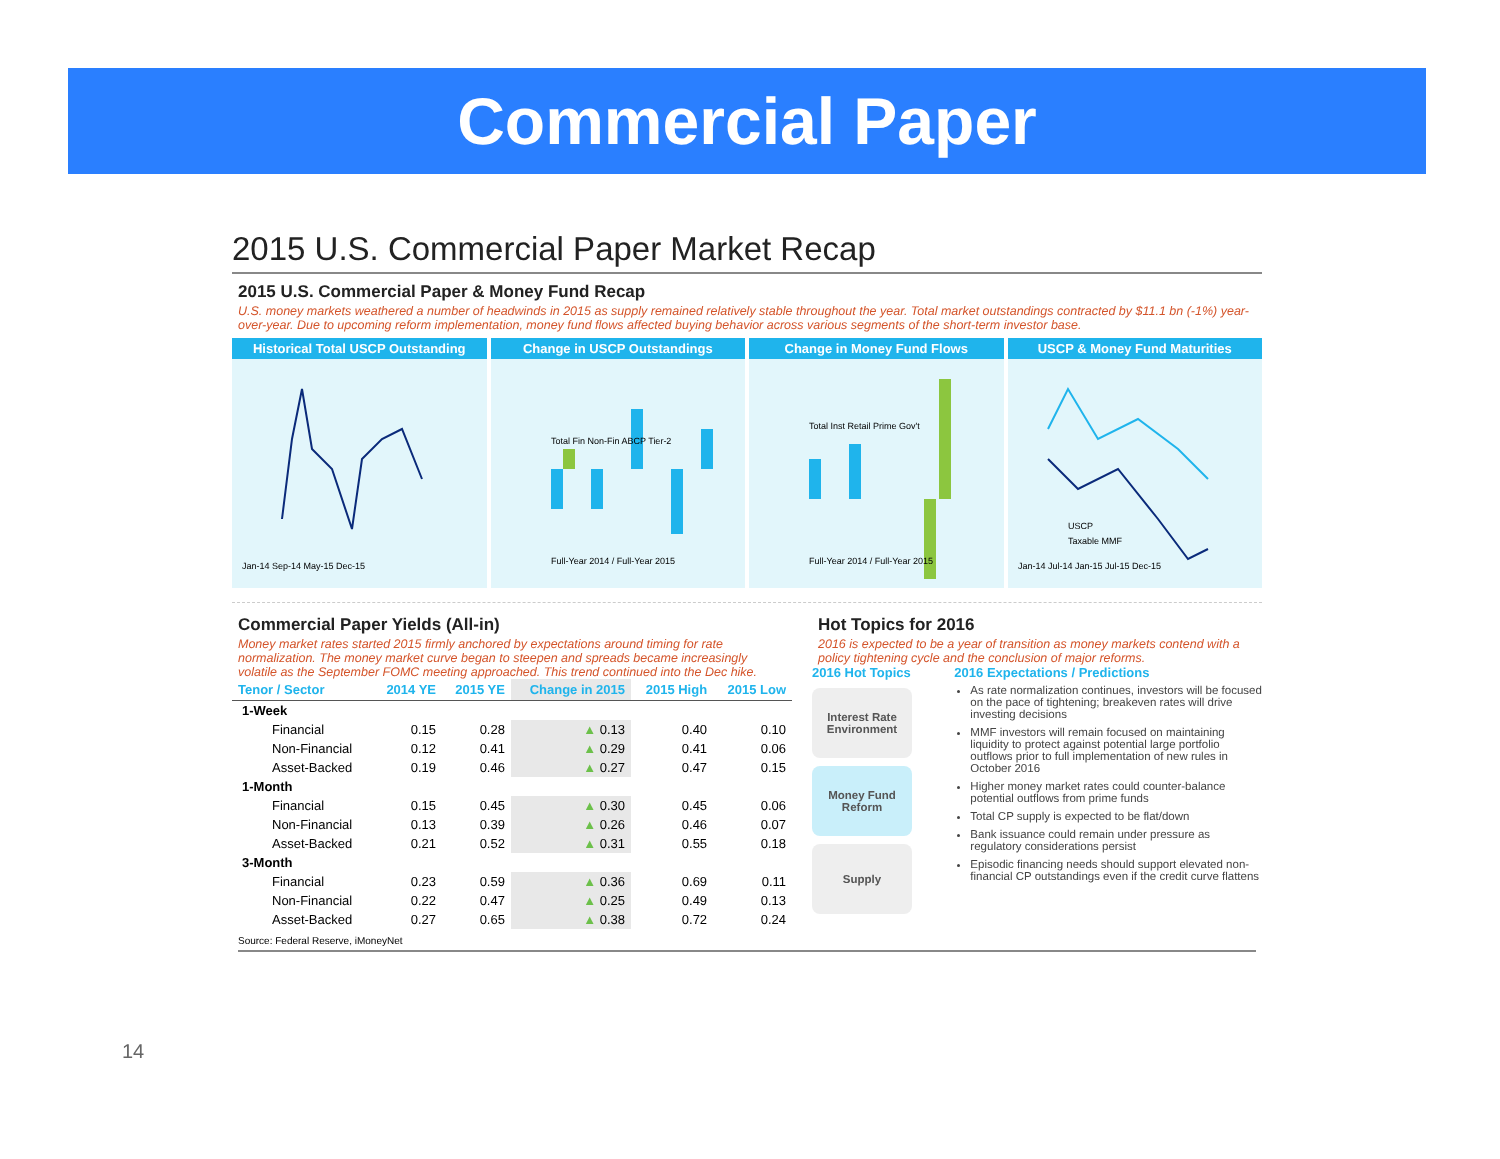Commercial Paper
2015 U.S. Commercial Paper Market Recap
2015 U.S. Commercial Paper & Money Fund Recap
U.S. money markets weathered a number of headwinds in 2015 as supply remained relatively stable throughout the year. Total market outstandings contracted by $11.1 bn (-1%) year-over-year. Due to upcoming reform implementation, money fund flows affected buying behavior across various segments of the short-term investor base.
Historical Total USCP Outstanding
Jan-14 Sep-14 May-15 Dec-15
Change in USCP Outstandings
Total Fin Non-Fin ABCP Tier-2
Full-Year 2014 / Full-Year 2015
Change in Money Fund Flows
Total Inst Retail Prime Gov't
Full-Year 2014 / Full-Year 2015
USCP & Money Fund Maturities
USCP
Taxable MMF
Jan-14 Jul-14 Jan-15 Jul-15 Dec-15
Commercial Paper Yields (All-in)
Money market rates started 2015 firmly anchored by expectations around timing for rate normalization. The money market curve began to steepen and spreads became increasingly volatile as the September FOMC meeting approached. This trend continued into the Dec hike.
| Tenor / Sector | 2014 YE | 2015 YE | Change in 2015 | 2015 High | 2015 Low |
| --- | --- | --- | --- | --- | --- |
| 1-Week | | | | | |
| Financial | 0.15 | 0.28 | ▲ 0.13 | 0.40 | 0.10 |
| Non-Financial | 0.12 | 0.41 | ▲ 0.29 | 0.41 | 0.06 |
| Asset-Backed | 0.19 | 0.46 | ▲ 0.27 | 0.47 | 0.15 |
| 1-Month | | | | | |
| Financial | 0.15 | 0.45 | ▲ 0.30 | 0.45 | 0.06 |
| Non-Financial | 0.13 | 0.39 | ▲ 0.26 | 0.46 | 0.07 |
| Asset-Backed | 0.21 | 0.52 | ▲ 0.31 | 0.55 | 0.18 |
| 3-Month | | | | | |
| Financial | 0.23 | 0.59 | ▲ 0.36 | 0.69 | 0.11 |
| Non-Financial | 0.22 | 0.47 | ▲ 0.25 | 0.49 | 0.13 |
| Asset-Backed | 0.27 | 0.65 | ▲ 0.38 | 0.72 | 0.24 |
Hot Topics for 2016
2016 is expected to be a year of transition as money markets contend with a policy tightening cycle and the conclusion of major reforms.
2016 Hot Topics
Interest Rate Environment
Money Fund Reform
Supply
2016 Expectations / Predictions
As rate normalization continues, investors will be focused on the pace of tightening; breakeven rates will drive investing decisions
MMF investors will remain focused on maintaining liquidity to protect against potential large portfolio outflows prior to full implementation of new rules in October 2016
Higher money market rates could counter-balance potential outflows from prime funds
Total CP supply is expected to be flat/down
Bank issuance could remain under pressure as regulatory considerations persist
Episodic financing needs should support elevated non-financial CP outstandings even if the credit curve flattens
Source: Federal Reserve, iMoneyNet
14